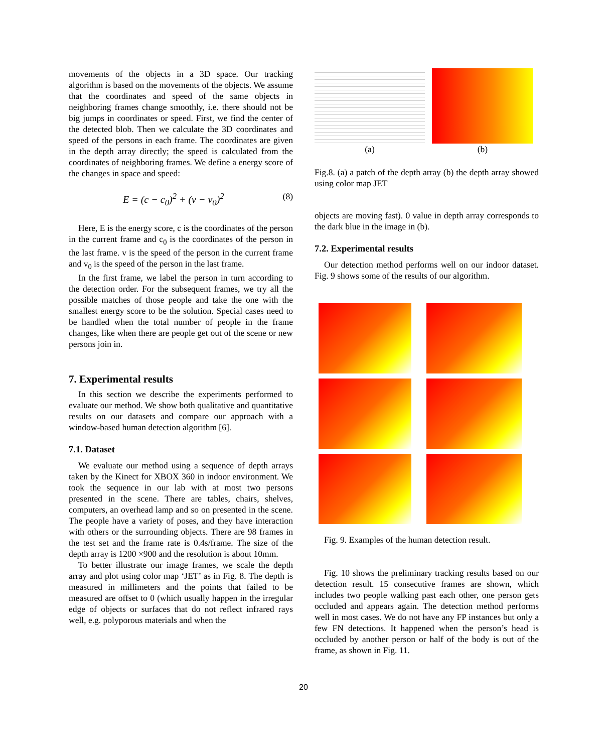movements of the objects in a 3D space. Our tracking algorithm is based on the movements of the objects. We assume that the coordinates and speed of the same objects in neighboring frames change smoothly, i.e. there should not be big jumps in coordinates or speed. First, we find the center of the detected blob. Then we calculate the 3D coordinates and speed of the persons in each frame. The coordinates are given in the depth array directly; the speed is calculated from the coordinates of neighboring frames. We define a energy score of the changes in space and speed:
E = (c − c<sub>0</sub>)<sup>2</sup> + (v − v<sub>0</sub>)<sup>2</sup> (8)
Here, E is the energy score, c is the coordinates of the person in the current frame and c<sub>0</sub> is the coordinates of the person in the last frame. v is the speed of the person in the current frame and v<sub>0</sub> is the speed of the person in the last frame.
In the first frame, we label the person in turn according to the detection order. For the subsequent frames, we try all the possible matches of those people and take the one with the smallest energy score to be the solution. Special cases need to be handled when the total number of people in the frame changes, like when there are people get out of the scene or new persons join in.
7. Experimental results
In this section we describe the experiments performed to evaluate our method. We show both qualitative and quantitative results on our datasets and compare our approach with a window-based human detection algorithm [6].
7.1. Dataset
We evaluate our method using a sequence of depth arrays taken by the Kinect for XBOX 360 in indoor environment. We took the sequence in our lab with at most two persons presented in the scene. There are tables, chairs, shelves, computers, an overhead lamp and so on presented in the scene. The people have a variety of poses, and they have interaction with others or the surrounding objects. There are 98 frames in the test set and the frame rate is 0.4s/frame. The size of the depth array is 1200 ×900 and the resolution is about 10mm.
To better illustrate our image frames, we scale the depth array and plot using color map ‘JET’ as in Fig. 8. The depth is measured in millimeters and the points that failed to be measured are offset to 0 (which usually happen in the irregular edge of objects or surfaces that do not reflect infrared rays well, e.g. polyporous materials and when the
(a)
(b)
Fig.8. (a) a patch of the depth array (b) the depth array showed using color map JET
objects are moving fast). 0 value in depth array corresponds to the dark blue in the image in (b).
7.2. Experimental results
Our detection method performs well on our indoor dataset. Fig. 9 shows some of the results of our algorithm.
Fig. 9. Examples of the human detection result.
Fig. 10 shows the preliminary tracking results based on our detection result. 15 consecutive frames are shown, which includes two people walking past each other, one person gets occluded and appears again. The detection method performs well in most cases. We do not have any FP instances but only a few FN detections. It happened when the person’s head is occluded by another person or half of the body is out of the frame, as shown in Fig. 11.
20